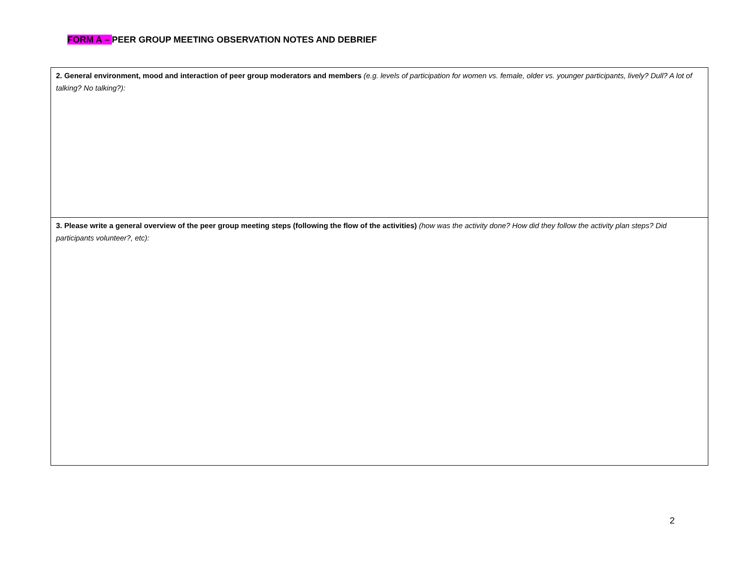FORM A – PEER GROUP MEETING OBSERVATION NOTES AND DEBRIEF
| 2. General environment, mood and interaction of peer group moderators and members (e.g. levels of participation for women vs. female, older vs. younger participants, lively? Dull? A lot of talking? No talking?): |
| 3. Please write a general overview of the peer group meeting steps (following the flow of the activities) (how was the activity done? How did they follow the activity plan steps? Did participants volunteer?, etc): |
2